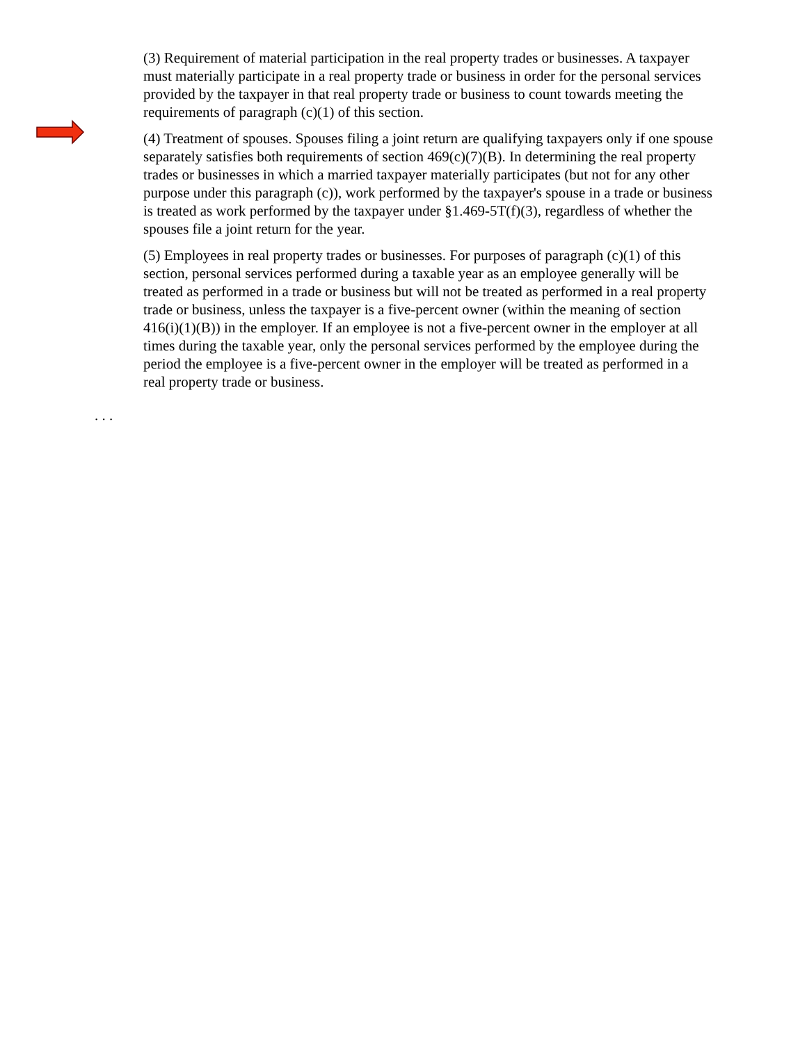(3) Requirement of material participation in the real property trades or businesses. A taxpayer must materially participate in a real property trade or business in order for the personal services provided by the taxpayer in that real property trade or business to count towards meeting the requirements of paragraph (c)(1) of this section.
(4) Treatment of spouses. Spouses filing a joint return are qualifying taxpayers only if one spouse separately satisfies both requirements of section 469(c)(7)(B). In determining the real property trades or businesses in which a married taxpayer materially participates (but not for any other purpose under this paragraph (c)), work performed by the taxpayer's spouse in a trade or business is treated as work performed by the taxpayer under §1.469-5T(f)(3), regardless of whether the spouses file a joint return for the year.
(5) Employees in real property trades or businesses. For purposes of paragraph (c)(1) of this section, personal services performed during a taxable year as an employee generally will be treated as performed in a trade or business but will not be treated as performed in a real property trade or business, unless the taxpayer is a five-percent owner (within the meaning of section 416(i)(1)(B)) in the employer. If an employee is not a five-percent owner in the employer at all times during the taxable year, only the personal services performed by the employee during the period the employee is a five-percent owner in the employer will be treated as performed in a real property trade or business.
. . .